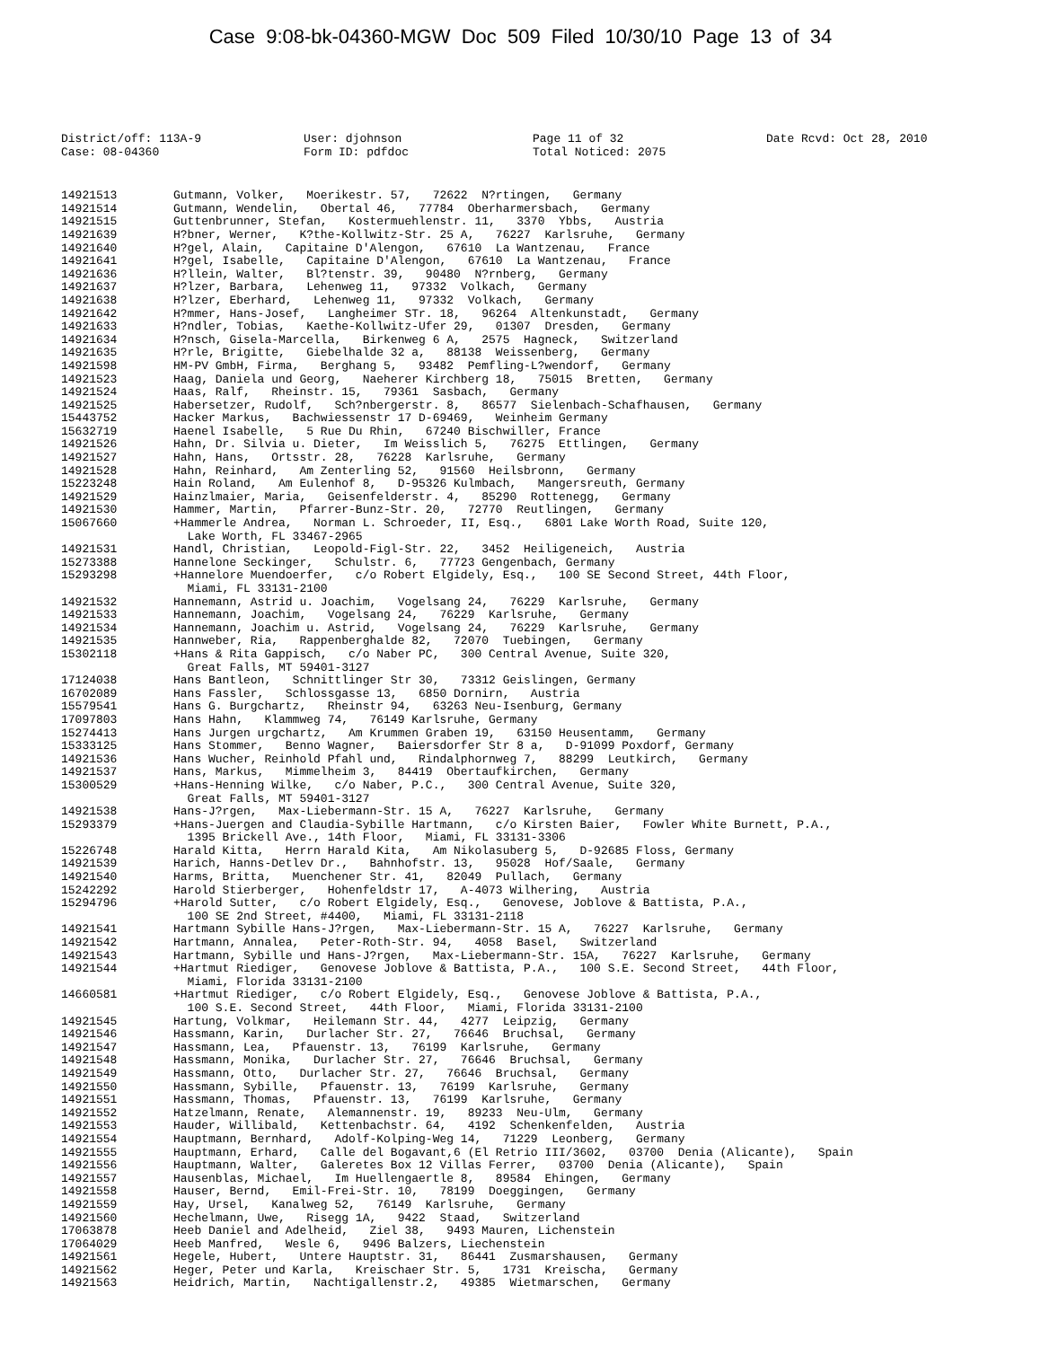Case 9:08-bk-04360-MGW Doc 509 Filed 10/30/10 Page 13 of 34
District/off: 113A-9
Case: 08-04360
User: djohnson
Form ID: pdfdoc
Page 11 of 32
Total Noticed: 2075
Date Rcvd: Oct 28, 2010
14921513 Gutmann, Volker, Moerikestr. 57, 72622 N?rtingen, Germany
14921514 Gutmann, Wendelin, Obertal 46, 77784 Oberharmersbach, Germany
14921515 Guttenbrunner, Stefan, Kostermuehlenstr. 11, 3370 Ybbs, Austria
14921639 H?bner, Werner, K?the-Kollwitz-Str. 25 A, 76227 Karlsruhe, Germany
14921640 H?gel, Alain, Capitaine D'Alengon, 67610 La Wantzenau, France
14921641 H?gel, Isabelle, Capitaine D'Alengon, 67610 La Wantzenau, France
14921636 H?llein, Walter, Bl?tenstr. 39, 90480 N?rnberg, Germany
14921637 H?lzer, Barbara, Lehenweg 11, 97332 Volkach, Germany
14921638 H?lzer, Eberhard, Lehenweg 11, 97332 Volkach, Germany
14921642 H?mmer, Hans-Josef, Langheimer STr. 18, 96264 Altenkunstadt, Germany
14921633 H?ndler, Tobias, Kaethe-Kollwitz-Ufer 29, 01307 Dresden, Germany
14921634 H?nsch, Gisela-Marcella, Birkenweg 6 A, 2575 Hagneck, Switzerland
14921635 H?rle, Brigitte, Giebelhalde 32 a, 88138 Weissenberg, Germany
14921598 HM-PV GmbH, Firma, Berghang 5, 93482 Pemfling-L?wendorf, Germany
14921523 Haag, Daniela und Georg, Naeherer Kirchberg 18, 75015 Bretten, Germany
14921524 Haas, Ralf, Rheinstr. 15, 79361 Sasbach, Germany
14921525 Habersetzer, Rudolf, Sch?nbergerstr. 8, 86577 Sielenbach-Schafhausen, Germany
15443752 Hacker Markus, Bachwiessenstr 17 D-69469, Weinheim Germany
15632719 Haenel Isabelle, 5 Rue Du Rhin, 67240 Bischwiller, France
14921526 Hahn, Dr. Silvia u. Dieter, Im Weisslich 5, 76275 Ettlingen, Germany
14921527 Hahn, Hans, Ortsstr. 28, 76228 Karlsruhe, Germany
14921528 Hahn, Reinhard, Am Zenterling 52, 91560 Heilsbronn, Germany
15223248 Hain Roland, Am Eulenhof 8, D-95326 Kulmbach, Mangersreuth, Germany
14921529 Hainzlmaier, Maria, Geisenfelderstr. 4, 85290 Rottenegg, Germany
14921530 Hammer, Martin, Pfarrer-Bunz-Str. 20, 72770 Reutlingen, Germany
15067660 +Hammerle Andrea, Norman L. Schroeder, II, Esq., 6801 Lake Worth Road, Suite 120, Lake Worth, FL 33467-2965
14921531 Handl, Christian, Leopold-Figl-Str. 22, 3452 Heiligeneich, Austria
15273388 Hannelone Seckinger, Schulstr. 6, 77723 Gengenbach, Germany
15293298 +Hannelore Muendoerfer, c/o Robert Elgidely, Esq., 100 SE Second Street, 44th Floor, Miami, FL 33131-2100
14921532 Hannemann, Astrid u. Joachim, Vogelsang 24, 76229 Karlsruhe, Germany
14921533 Hannemann, Joachim, Vogelsang 24, 76229 Karlsruhe, Germany
14921534 Hannemann, Joachim u. Astrid, Vogelsang 24, 76229 Karlsruhe, Germany
14921535 Hannweber, Ria, Rappenberghalde 82, 72070 Tuebingen, Germany
15302118 +Hans & Rita Gappisch, c/o Naber PC, 300 Central Avenue, Suite 320, Great Falls, MT 59401-3127
17124038 Hans Bantleon, Schnittlinger Str 30, 73312 Geislingen, Germany
16702089 Hans Fassler, Schlossgasse 13, 6850 Dornirn, Austria
15579541 Hans G. Burgchartz, Rheinstr 94, 63263 Neu-Isenburg, Germany
17097803 Hans Hahn, Klammweg 74, 76149 Karlsruhe, Germany
15274413 Hans Jurgen urgchartz, Am Krummen Graben 19, 63150 Heusentamm, Germany
15333125 Hans Stommer, Benno Wagner, Baiersdorfer Str 8 a, D-91099 Poxdorf, Germany
14921536 Hans Wucher, Reinhold Pfahl und, Rindalphornweg 7, 88299 Leutkirch, Germany
14921537 Hans, Markus, Mimmelheim 3, 84419 Obertaufkirchen, Germany
15300529 +Hans-Henning Wilke, c/o Naber, P.C., 300 Central Avenue, Suite 320, Great Falls, MT 59401-3127
14921538 Hans-J?rgen, Max-Liebermann-Str. 15 A, 76227 Karlsruhe, Germany
15293379 +Hans-Juergen and Claudia-Sybille Hartmann, c/o Kirsten Baier, Fowler White Burnett, P.A., 1395 Brickell Ave., 14th Floor, Miami, FL 33131-3306
15226748 Harald Kitta, Herrn Harald Kita, Am Nikolasuberg 5, D-92685 Floss, Germany
14921539 Harich, Hanns-Detlev Dr., Bahnhofstr. 13, 95028 Hof/Saale, Germany
14921540 Harms, Britta, Muenchener Str. 41, 82049 Pullach, Germany
15242292 Harold Stierberger, Hohenfeldstr 17, A-4073 Wilhering, Austria
15294796 +Harold Sutter, c/o Robert Elgidely, Esq., Genovese, Joblove & Battista, P.A., 100 SE 2nd Street, #4400, Miami, FL 33131-2118
14921541 Hartmann Sybille Hans-J?rgen, Max-Liebermann-Str. 15 A, 76227 Karlsruhe, Germany
14921542 Hartmann, Annalea, Peter-Roth-Str. 94, 4058 Basel, Switzerland
14921543 Hartmann, Sybille und Hans-J?rgen, Max-Liebermann-Str. 15A, 76227 Karlsruhe, Germany
14921544 +Hartmut Riediger, Genovese Joblove & Battista, P.A., 100 S.E. Second Street, 44th Floor, Miami, Florida 33131-2100
14660581 +Hartmut Riediger, c/o Robert Elgidely, Esq., Genovese Joblove & Battista, P.A., 100 S.E. Second Street, 44th Floor, Miami, Florida 33131-2100
14921545 Hartung, Volkmar, Heilemann Str. 44, 4277 Leipzig, Germany
14921546 Hassmann, Karin, Durlacher Str. 27, 76646 Bruchsal, Germany
14921547 Hassmann, Lea, Pfauenstr. 13, 76199 Karlsruhe, Germany
14921548 Hassmann, Monika, Durlacher Str. 27, 76646 Bruchsal, Germany
14921549 Hassmann, Otto, Durlacher Str. 27, 76646 Bruchsal, Germany
14921550 Hassmann, Sybille, Pfauenstr. 13, 76199 Karlsruhe, Germany
14921551 Hassmann, Thomas, Pfauenstr. 13, 76199 Karlsruhe, Germany
14921552 Hatzelmann, Renate, Alemannenstr. 19, 89233 Neu-Ulm, Germany
14921553 Hauder, Willibald, Kettenbachstr. 64, 4192 Schenkenfelden, Austria
14921554 Hauptmann, Bernhard, Adolf-Kolping-Weg 14, 71229 Leonberg, Germany
14921555 Hauptmann, Erhard, Calle del Bogavant,6 (El Retrio III/3602, 03700 Denia (Alicante), Spain
14921556 Hauptmann, Walter, Galeretes Box 12 Villas Ferrer, 03700 Denia (Alicante), Spain
14921557 Hausenblas, Michael, Im Huellengaertle 8, 89584 Ehingen, Germany
14921558 Hauser, Bernd, Emil-Frei-Str. 10, 78199 Doeggingen, Germany
14921559 Hay, Ursel, Kanalweg 52, 76149 Karlsruhe, Germany
14921560 Hechelmann, Uwe, Risegg 1A, 9422 Staad, Switzerland
17063878 Heeb Daniel and Adelheid, Ziel 38, 9493 Mauren, Lichenstein
17064029 Heeb Manfred, Wesle 6, 9496 Balzers, Liechenstein
14921561 Hegele, Hubert, Untere Hauptstr. 31, 86441 Zusmarshausen, Germany
14921562 Heger, Peter und Karla, Kreischaer Str. 5, 1731 Kreischa, Germany
14921563 Heidrich, Martin, Nachtigallenstr.2, 49385 Wietmarschen, Germany